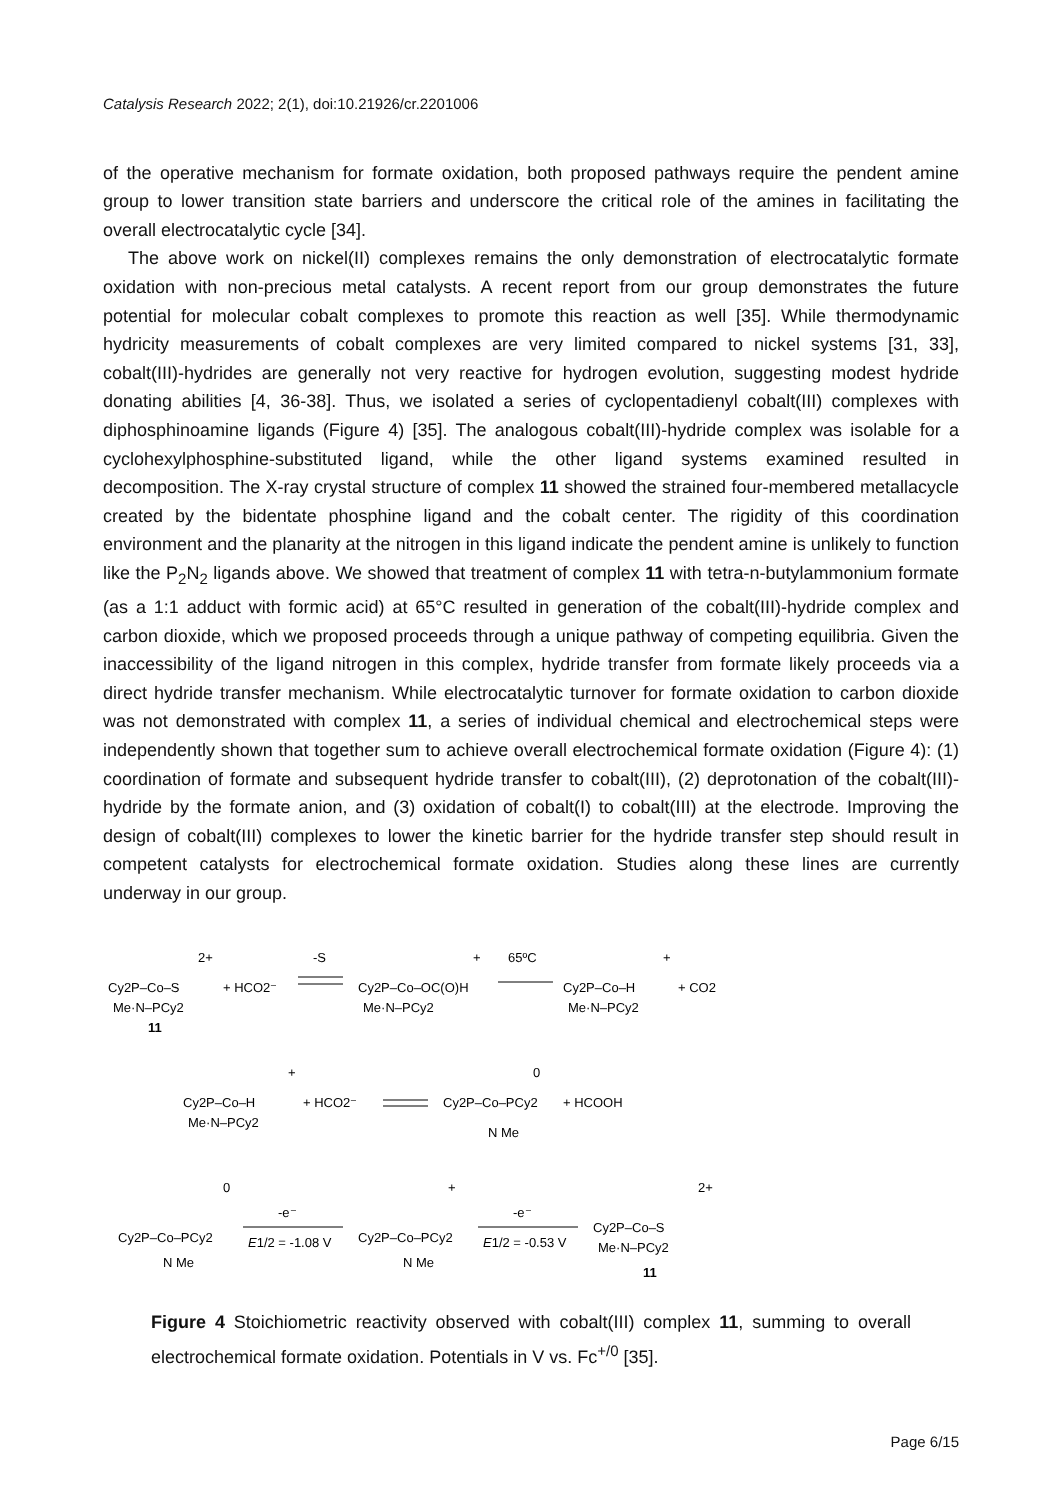Catalysis Research 2022; 2(1), doi:10.21926/cr.2201006
of the operative mechanism for formate oxidation, both proposed pathways require the pendent amine group to lower transition state barriers and underscore the critical role of the amines in facilitating the overall electrocatalytic cycle [34].
The above work on nickel(II) complexes remains the only demonstration of electrocatalytic formate oxidation with non-precious metal catalysts. A recent report from our group demonstrates the future potential for molecular cobalt complexes to promote this reaction as well [35]. While thermodynamic hydricity measurements of cobalt complexes are very limited compared to nickel systems [31, 33], cobalt(III)-hydrides are generally not very reactive for hydrogen evolution, suggesting modest hydride donating abilities [4, 36-38]. Thus, we isolated a series of cyclopentadienyl cobalt(III) complexes with diphosphinoamine ligands (Figure 4) [35]. The analogous cobalt(III)-hydride complex was isolable for a cyclohexylphosphine-substituted ligand, while the other ligand systems examined resulted in decomposition. The X-ray crystal structure of complex 11 showed the strained four-membered metallacycle created by the bidentate phosphine ligand and the cobalt center. The rigidity of this coordination environment and the planarity at the nitrogen in this ligand indicate the pendent amine is unlikely to function like the P<sub>2</sub>N<sub>2</sub> ligands above. We showed that treatment of complex 11 with tetra-n-butylammonium formate (as a 1:1 adduct with formic acid) at 65°C resulted in generation of the cobalt(III)-hydride complex and carbon dioxide, which we proposed proceeds through a unique pathway of competing equilibria. Given the inaccessibility of the ligand nitrogen in this complex, hydride transfer from formate likely proceeds via a direct hydride transfer mechanism. While electrocatalytic turnover for formate oxidation to carbon dioxide was not demonstrated with complex 11, a series of individual chemical and electrochemical steps were independently shown that together sum to achieve overall electrochemical formate oxidation (Figure 4): (1) coordination of formate and subsequent hydride transfer to cobalt(III), (2) deprotonation of the cobalt(III)-hydride by the formate anion, and (3) oxidation of cobalt(I) to cobalt(III) at the electrode. Improving the design of cobalt(III) complexes to lower the kinetic barrier for the hydride transfer step should result in competent catalysts for electrochemical formate oxidation. Studies along these lines are currently underway in our group.
Cy2P–Co–S
Me·N–PCy2
11
2+
+ HCO2⁻
-S
Cy2P–Co–OC(O)H
Me·N–PCy2
+
65ºC
Cy2P–Co–H
Me·N–PCy2
+
+ CO2
Cy2P–Co–H
Me·N–PCy2
+
+ HCO2⁻
Cy2P–Co–PCy2
N Me
0
+ HCOOH
Cy2P–Co–PCy2
N Me
0
-e⁻
E1/2 = -1.08 V
Cy2P–Co–PCy2
N Me
+
-e⁻
E1/2 = -0.53 V
Cy2P–Co–S
Me·N–PCy2
11
2+
Figure 4 Stoichiometric reactivity observed with cobalt(III) complex 11, summing to overall electrochemical formate oxidation. Potentials in V vs. Fc<sup>+/0</sup> [35].
Page 6/15